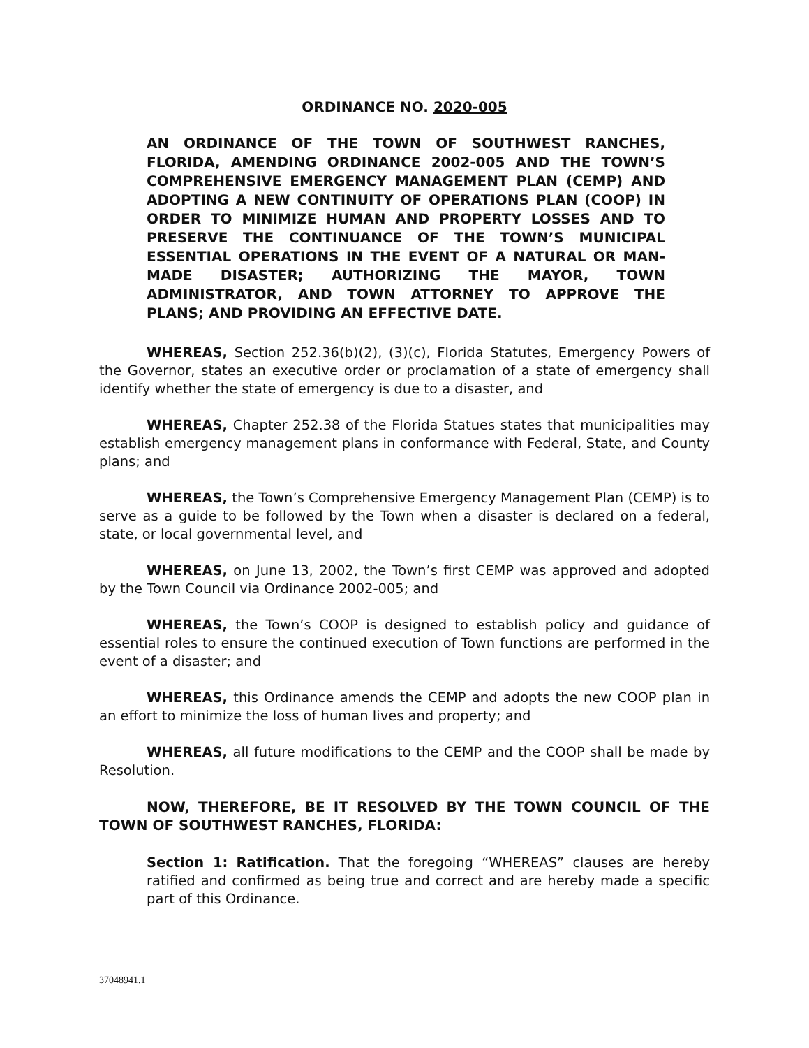ORDINANCE NO. 2020-005
AN ORDINANCE OF THE TOWN OF SOUTHWEST RANCHES, FLORIDA, AMENDING ORDINANCE 2002-005 AND THE TOWN’S COMPREHENSIVE EMERGENCY MANAGEMENT PLAN (CEMP) AND ADOPTING A NEW CONTINUITY OF OPERATIONS PLAN (COOP) IN ORDER TO MINIMIZE HUMAN AND PROPERTY LOSSES AND TO PRESERVE THE CONTINUANCE OF THE TOWN’S MUNICIPAL ESSENTIAL OPERATIONS IN THE EVENT OF A NATURAL OR MAN-MADE DISASTER; AUTHORIZING THE MAYOR, TOWN ADMINISTRATOR, AND TOWN ATTORNEY TO APPROVE THE PLANS; AND PROVIDING AN EFFECTIVE DATE.
WHEREAS, Section 252.36(b)(2), (3)(c), Florida Statutes, Emergency Powers of the Governor, states an executive order or proclamation of a state of emergency shall identify whether the state of emergency is due to a disaster, and
WHEREAS, Chapter 252.38 of the Florida Statues states that municipalities may establish emergency management plans in conformance with Federal, State, and County plans; and
WHEREAS, the Town’s Comprehensive Emergency Management Plan (CEMP) is to serve as a guide to be followed by the Town when a disaster is declared on a federal, state, or local governmental level, and
WHEREAS, on June 13, 2002, the Town’s first CEMP was approved and adopted by the Town Council via Ordinance 2002-005; and
WHEREAS, the Town’s COOP is designed to establish policy and guidance of essential roles to ensure the continued execution of Town functions are performed in the event of a disaster; and
WHEREAS, this Ordinance amends the CEMP and adopts the new COOP plan in an effort to minimize the loss of human lives and property; and
WHEREAS, all future modifications to the CEMP and the COOP shall be made by Resolution.
NOW, THEREFORE, BE IT RESOLVED BY THE TOWN COUNCIL OF THE TOWN OF SOUTHWEST RANCHES, FLORIDA:
Section 1: Ratification. That the foregoing “WHEREAS” clauses are hereby ratified and confirmed as being true and correct and are hereby made a specific part of this Ordinance.
37048941.1